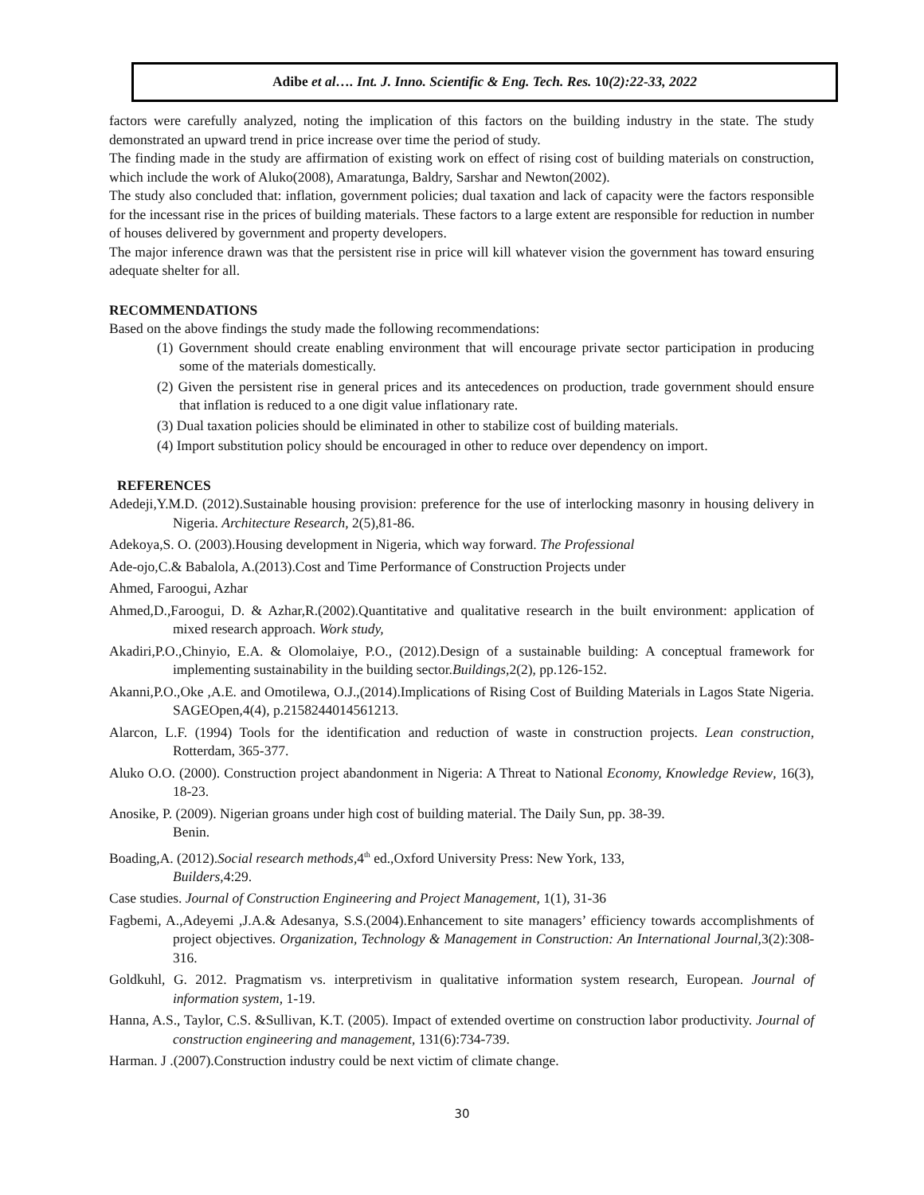Adibe et al…. Int. J. Inno. Scientific & Eng. Tech. Res. 10 (2):22-33, 2022
factors were carefully analyzed, noting the implication of this factors on the building industry in the state. The study demonstrated an upward trend in price increase over time the period of study.
The finding made in the study are affirmation of existing work on effect of rising cost of building materials on construction, which include the work of Aluko(2008), Amaratunga, Baldry, Sarshar and Newton(2002).
The study also concluded that: inflation, government policies; dual taxation and lack of capacity were the factors responsible for the incessant rise in the prices of building materials. These factors to a large extent are responsible for reduction in number of houses delivered by government and property developers.
The major inference drawn was that the persistent rise in price will kill whatever vision the government has toward ensuring adequate shelter for all.
RECOMMENDATIONS
Based on the above findings the study made the following recommendations:
(1) Government should create enabling environment that will encourage private sector participation in producing some of the materials domestically.
(2) Given the persistent rise in general prices and its antecedences on production, trade government should ensure that inflation is reduced to a one digit value inflationary rate.
(3) Dual taxation policies should be eliminated in other to stabilize cost of building materials.
(4) Import substitution policy should be encouraged in other to reduce over dependency on import.
REFERENCES
Adedeji,Y.M.D. (2012).Sustainable housing provision: preference for the use of interlocking masonry in housing delivery in Nigeria. Architecture Research, 2(5),81-86.
Adekoya,S. O. (2003).Housing development in Nigeria, which way forward. The Professional
Ade-ojo,C.& Babalola, A.(2013).Cost and Time Performance of Construction Projects under
Ahmed, Faroogui, Azhar
Ahmed,D.,Faroogui, D. & Azhar,R.(2002).Quantitative and qualitative research in the built environment: application of mixed research approach. Work study,
Akadiri,P.O.,Chinyio, E.A. & Olomolaiye, P.O., (2012).Design of a sustainable building: A conceptual framework for implementing sustainability in the building sector.Buildings,2(2), pp.126-152.
Akanni,P.O.,Oke ,A.E. and Omotilewa, O.J.,(2014).Implications of Rising Cost of Building Materials in Lagos State Nigeria. SAGEOpen,4(4), p.2158244014561213.
Alarcon, L.F. (1994) Tools for the identification and reduction of waste in construction projects. Lean construction, Rotterdam, 365-377.
Aluko O.O. (2000). Construction project abandonment in Nigeria: A Threat to National Economy, Knowledge Review, 16(3), 18-23.
Anosike, P. (2009). Nigerian groans under high cost of building material. The Daily Sun, pp. 38-39.
Benin.
Boading,A. (2012).Social research methods,4<sup>th</sup> ed.,Oxford University Press: New York, 133,
Builders,4:29.
Case studies. Journal of Construction Engineering and Project Management, 1(1), 31-36
Fagbemi, A.,Adeyemi ,J.A.& Adesanya, S.S.(2004).Enhancement to site managers’ efficiency towards accomplishments of project objectives. Organization, Technology & Management in Construction: An International Journal,3(2):308-316.
Goldkuhl, G. 2012. Pragmatism vs. interpretivism in qualitative information system research, European. Journal of information system, 1-19.
Hanna, A.S., Taylor, C.S. &Sullivan, K.T. (2005). Impact of extended overtime on construction labor productivity. Journal of construction engineering and management, 131(6):734-739.
Harman. J .(2007).Construction industry could be next victim of climate change.
30